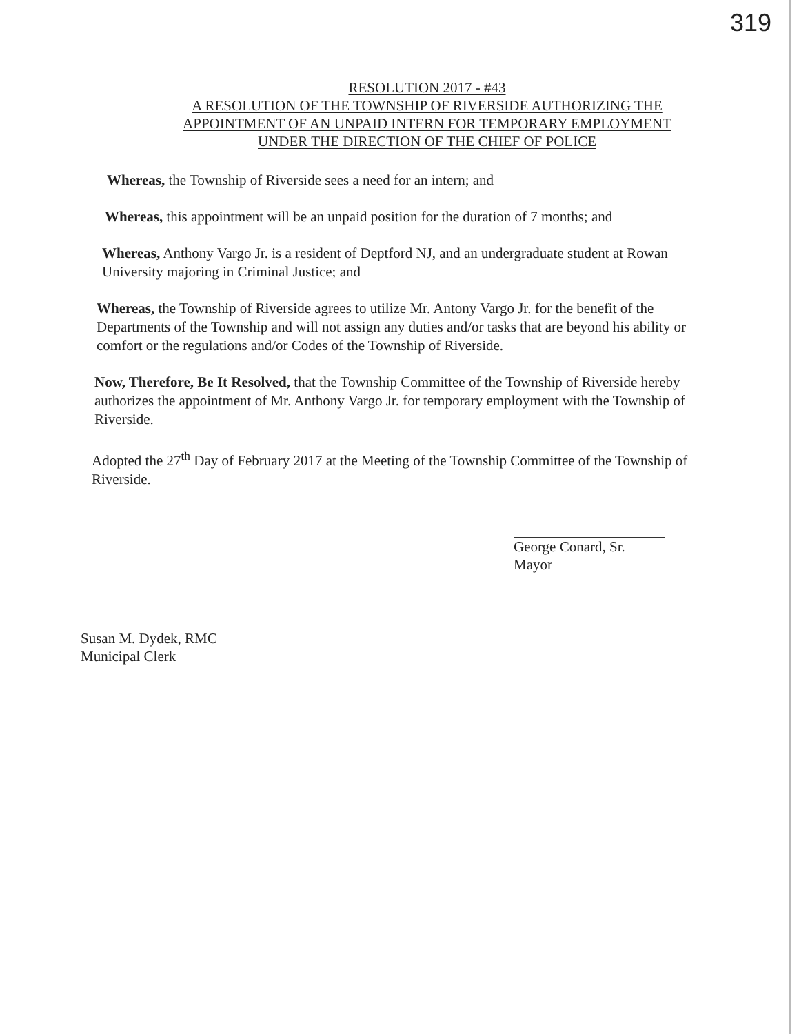319
RESOLUTION 2017 - #43
A RESOLUTION OF THE TOWNSHIP OF RIVERSIDE AUTHORIZING THE
APPOINTMENT OF AN UNPAID INTERN FOR TEMPORARY EMPLOYMENT
UNDER THE DIRECTION OF THE CHIEF OF POLICE
Whereas, the Township of Riverside sees a need for an intern; and
Whereas, this appointment will be an unpaid position for the duration of 7 months; and
Whereas, Anthony Vargo Jr. is a resident of Deptford NJ, and an undergraduate student at Rowan University majoring in Criminal Justice; and
Whereas, the Township of Riverside agrees to utilize Mr. Antony Vargo Jr. for the benefit of the Departments of the Township and will not assign any duties and/or tasks that are beyond his ability or comfort or the regulations and/or Codes of the Township of Riverside.
Now, Therefore, Be It Resolved, that the Township Committee of the Township of Riverside hereby authorizes the appointment of Mr. Anthony Vargo Jr. for temporary employment with the Township of Riverside.
Adopted the 27<sup>th</sup> Day of February 2017 at the Meeting of the Township Committee of the Township of Riverside.
George Conard, Sr.
Mayor
Susan M. Dydek, RMC
Municipal Clerk